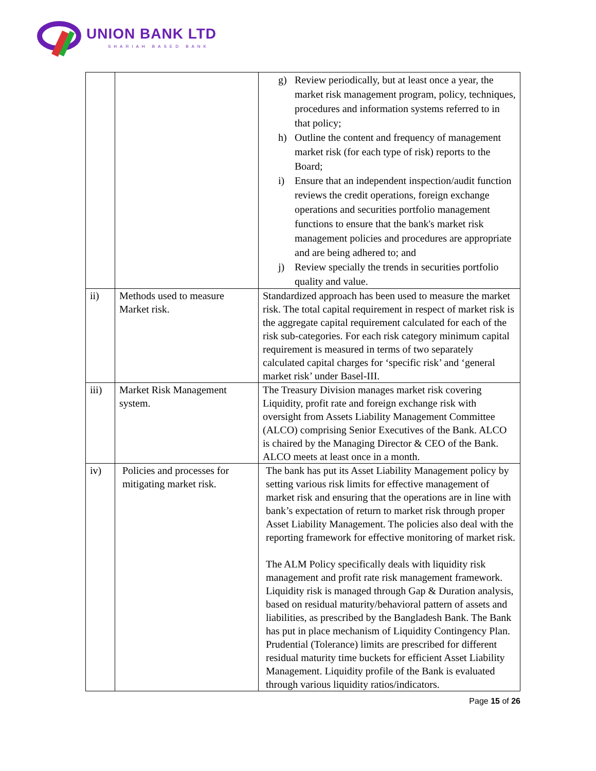UNION BANK LTD
SHARIAH BASED BANK
| | | g) Review periodically, but at least once a year, the market risk management program, policy, techniques, procedures and information systems referred to in that policy; h) Outline the content and frequency of management market risk (for each type of risk) reports to the Board; i) Ensure that an independent inspection/audit function reviews the credit operations, foreign exchange operations and securities portfolio management functions to ensure that the bank's market risk management policies and procedures are appropriate and are being adhered to; and j) Review specially the trends in securities portfolio quality and value. |
| ii) | Methods used to measure Market risk. | Standardized approach has been used to measure the market risk. The total capital requirement in respect of market risk is the aggregate capital requirement calculated for each of the risk sub-categories. For each risk category minimum capital requirement is measured in terms of two separately calculated capital charges for ‘specific risk’ and ‘general market risk’ under Basel-III. |
| iii) | Market Risk Management system. | The Treasury Division manages market risk covering Liquidity, profit rate and foreign exchange risk with oversight from Assets Liability Management Committee (ALCO) comprising Senior Executives of the Bank. ALCO is chaired by the Managing Director & CEO of the Bank. ALCO meets at least once in a month. |
| iv) | Policies and processes for mitigating market risk. | The bank has put its Asset Liability Management policy by setting various risk limits for effective management of market risk and ensuring that the operations are in line with bank’s expectation of return to market risk through proper Asset Liability Management. The policies also deal with the reporting framework for effective monitoring of market risk. The ALM Policy specifically deals with liquidity risk management and profit rate risk management framework. Liquidity risk is managed through Gap & Duration analysis, based on residual maturity/behavioral pattern of assets and liabilities, as prescribed by the Bangladesh Bank. The Bank has put in place mechanism of Liquidity Contingency Plan. Prudential (Tolerance) limits are prescribed for different residual maturity time buckets for efficient Asset Liability Management. Liquidity profile of the Bank is evaluated through various liquidity ratios/indicators. |
Page 15 of 26